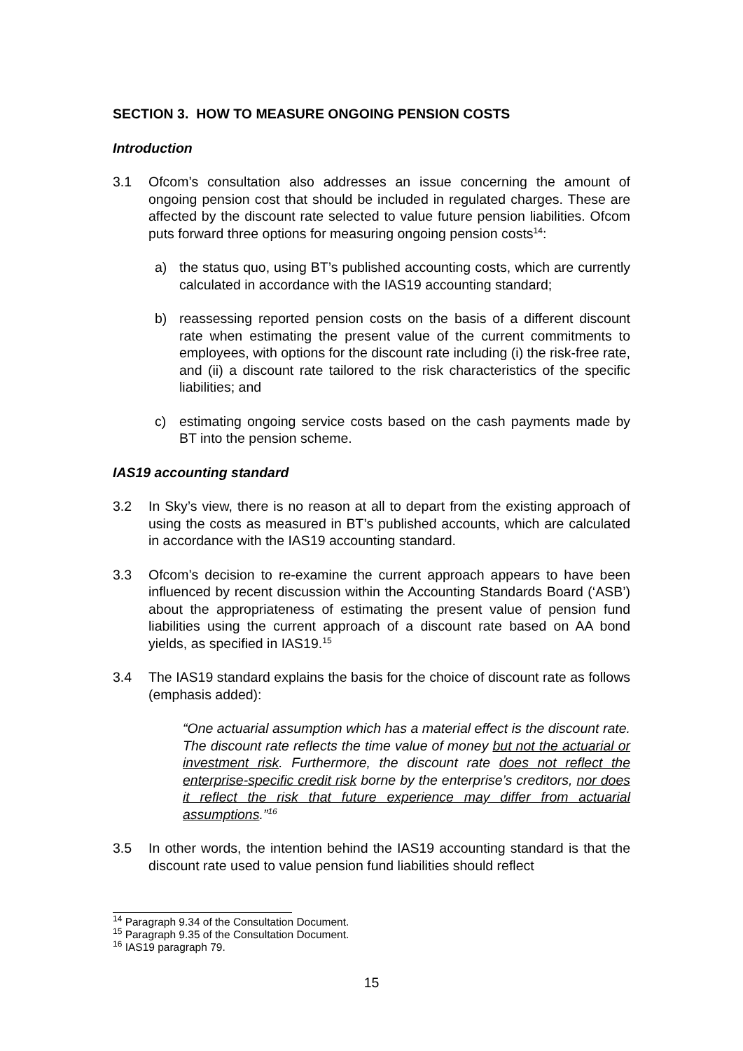SECTION 3. HOW TO MEASURE ONGOING PENSION COSTS
Introduction
3.1 Ofcom’s consultation also addresses an issue concerning the amount of ongoing pension cost that should be included in regulated charges. These are affected by the discount rate selected to value future pension liabilities. Ofcom puts forward three options for measuring ongoing pension costs<sup>14</sup>:
a) the status quo, using BT’s published accounting costs, which are currently calculated in accordance with the IAS19 accounting standard;
b) reassessing reported pension costs on the basis of a different discount rate when estimating the present value of the current commitments to employees, with options for the discount rate including (i) the risk-free rate, and (ii) a discount rate tailored to the risk characteristics of the specific liabilities; and
c) estimating ongoing service costs based on the cash payments made by BT into the pension scheme.
IAS19 accounting standard
3.2 In Sky’s view, there is no reason at all to depart from the existing approach of using the costs as measured in BT’s published accounts, which are calculated in accordance with the IAS19 accounting standard.
3.3 Ofcom’s decision to re-examine the current approach appears to have been influenced by recent discussion within the Accounting Standards Board (‘ASB’) about the appropriateness of estimating the present value of pension fund liabilities using the current approach of a discount rate based on AA bond yields, as specified in IAS19.<sup>15</sup>
3.4 The IAS19 standard explains the basis for the choice of discount rate as follows (emphasis added):
“One actuarial assumption which has a material effect is the discount rate. The discount rate reflects the time value of money but not the actuarial or investment risk. Furthermore, the discount rate does not reflect the enterprise-specific credit risk borne by the enterprise’s creditors, nor does it reflect the risk that future experience may differ from actuarial assumptions.”<sup>16</sup>
3.5 In other words, the intention behind the IAS19 accounting standard is that the discount rate used to value pension fund liabilities should reflect
<sup>14</sup> Paragraph 9.34 of the Consultation Document.
<sup>15</sup> Paragraph 9.35 of the Consultation Document.
<sup>16</sup> IAS19 paragraph 79.
15